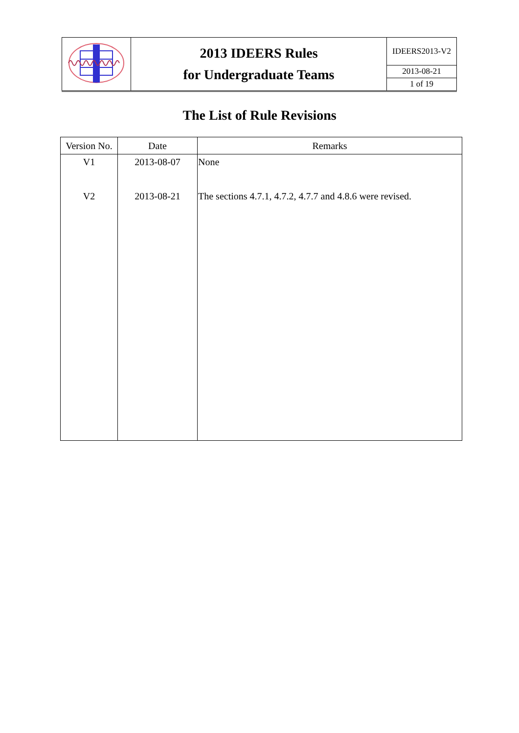| | 2013 IDEERS Rules for Undergraduate Teams | IDEERS2013-V2 |
| | | 2013-08-21 |
| | | 1 of 19 |
The List of Rule Revisions
| Version No. | Date | Remarks |
| --- | --- | --- |
| V1 | 2013-08-07 | None |
| V2 | 2013-08-21 | The sections 4.7.1, 4.7.2, 4.7.7 and 4.8.6 were revised. |